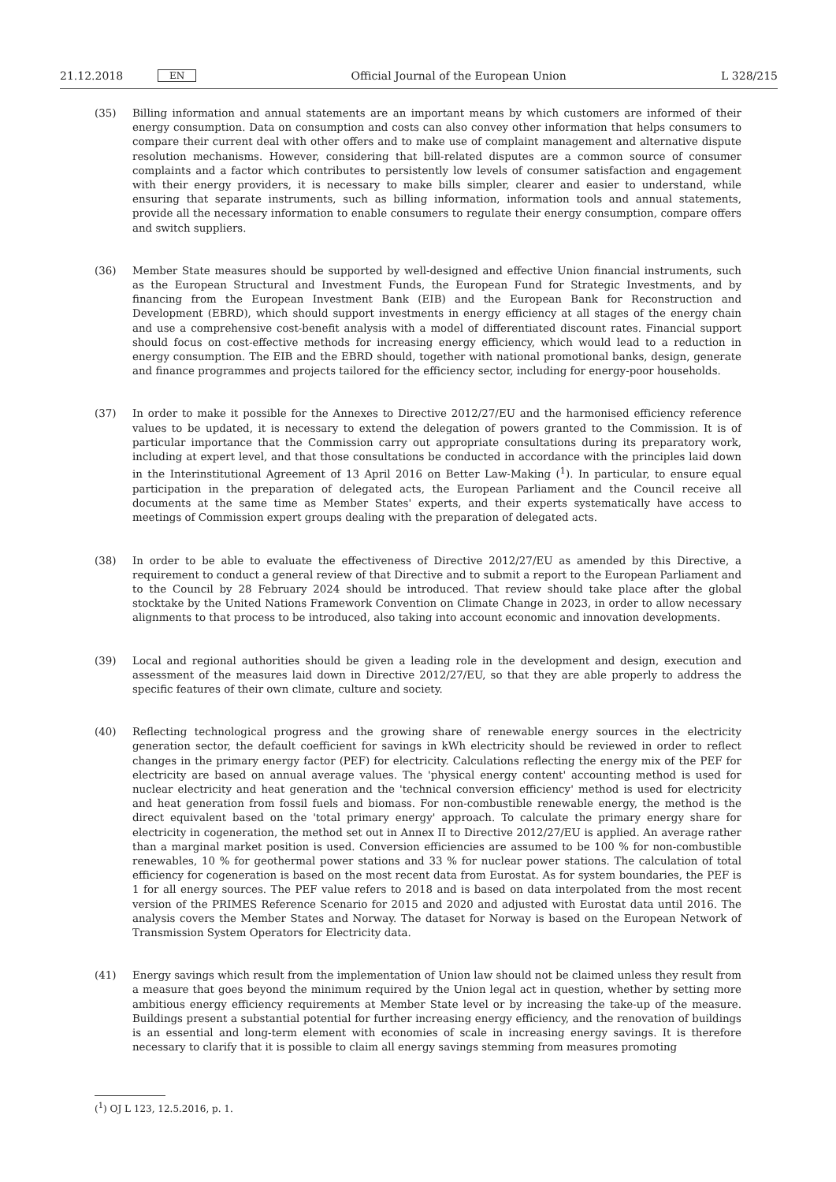21.12.2018 EN Official Journal of the European Union L 328/215
(35) Billing information and annual statements are an important means by which customers are informed of their energy consumption. Data on consumption and costs can also convey other information that helps consumers to compare their current deal with other offers and to make use of complaint management and alternative dispute resolution mechanisms. However, considering that bill-related disputes are a common source of consumer complaints and a factor which contributes to persistently low levels of consumer satisfaction and engagement with their energy providers, it is necessary to make bills simpler, clearer and easier to understand, while ensuring that separate instruments, such as billing information, information tools and annual statements, provide all the necessary information to enable consumers to regulate their energy consumption, compare offers and switch suppliers.
(36) Member State measures should be supported by well-designed and effective Union financial instruments, such as the European Structural and Investment Funds, the European Fund for Strategic Investments, and by financing from the European Investment Bank (EIB) and the European Bank for Reconstruction and Development (EBRD), which should support investments in energy efficiency at all stages of the energy chain and use a comprehensive cost-benefit analysis with a model of differentiated discount rates. Financial support should focus on cost-effective methods for increasing energy efficiency, which would lead to a reduction in energy consumption. The EIB and the EBRD should, together with national promotional banks, design, generate and finance programmes and projects tailored for the efficiency sector, including for energy-poor households.
(37) In order to make it possible for the Annexes to Directive 2012/27/EU and the harmonised efficiency reference values to be updated, it is necessary to extend the delegation of powers granted to the Commission. It is of particular importance that the Commission carry out appropriate consultations during its preparatory work, including at expert level, and that those consultations be conducted in accordance with the principles laid down in the Interinstitutional Agreement of 13 April 2016 on Better Law-Making (<sup>1</sup>). In particular, to ensure equal participation in the preparation of delegated acts, the European Parliament and the Council receive all documents at the same time as Member States' experts, and their experts systematically have access to meetings of Commission expert groups dealing with the preparation of delegated acts.
(38) In order to be able to evaluate the effectiveness of Directive 2012/27/EU as amended by this Directive, a requirement to conduct a general review of that Directive and to submit a report to the European Parliament and to the Council by 28 February 2024 should be introduced. That review should take place after the global stocktake by the United Nations Framework Convention on Climate Change in 2023, in order to allow necessary alignments to that process to be introduced, also taking into account economic and innovation developments.
(39) Local and regional authorities should be given a leading role in the development and design, execution and assessment of the measures laid down in Directive 2012/27/EU, so that they are able properly to address the specific features of their own climate, culture and society.
(40) Reflecting technological progress and the growing share of renewable energy sources in the electricity generation sector, the default coefficient for savings in kWh electricity should be reviewed in order to reflect changes in the primary energy factor (PEF) for electricity. Calculations reflecting the energy mix of the PEF for electricity are based on annual average values. The 'physical energy content' accounting method is used for nuclear electricity and heat generation and the 'technical conversion efficiency' method is used for electricity and heat generation from fossil fuels and biomass. For non-combustible renewable energy, the method is the direct equivalent based on the 'total primary energy' approach. To calculate the primary energy share for electricity in cogeneration, the method set out in Annex II to Directive 2012/27/EU is applied. An average rather than a marginal market position is used. Conversion efficiencies are assumed to be 100 % for non-combustible renewables, 10 % for geothermal power stations and 33 % for nuclear power stations. The calculation of total efficiency for cogeneration is based on the most recent data from Eurostat. As for system boundaries, the PEF is 1 for all energy sources. The PEF value refers to 2018 and is based on data interpolated from the most recent version of the PRIMES Reference Scenario for 2015 and 2020 and adjusted with Eurostat data until 2016. The analysis covers the Member States and Norway. The dataset for Norway is based on the European Network of Transmission System Operators for Electricity data.
(41) Energy savings which result from the implementation of Union law should not be claimed unless they result from a measure that goes beyond the minimum required by the Union legal act in question, whether by setting more ambitious energy efficiency requirements at Member State level or by increasing the take-up of the measure. Buildings present a substantial potential for further increasing energy efficiency, and the renovation of buildings is an essential and long-term element with economies of scale in increasing energy savings. It is therefore necessary to clarify that it is possible to claim all energy savings stemming from measures promoting
(<sup>1</sup>) OJ L 123, 12.5.2016, p. 1.